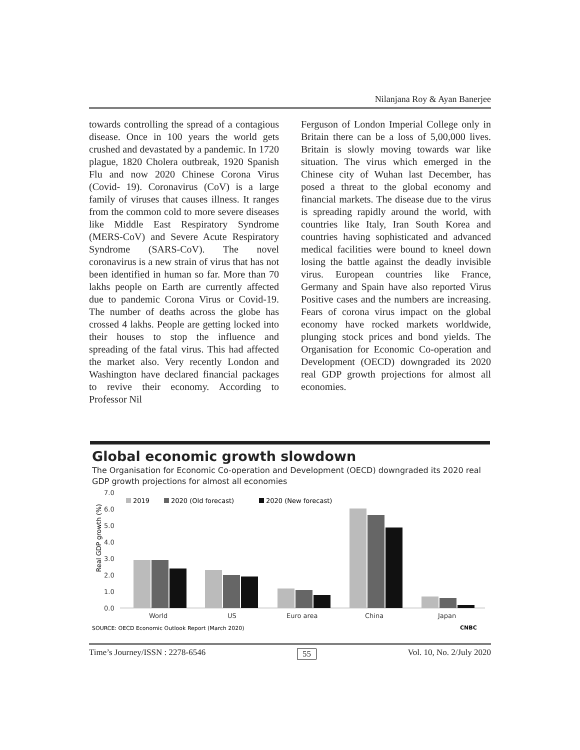Nilanjana Roy & Ayan Banerjee
towards controlling the spread of a contagious disease. Once in 100 years the world gets crushed and devastated by a pandemic. In 1720 plague, 1820 Cholera outbreak, 1920 Spanish Flu and now 2020 Chinese Corona Virus (Covid- 19). Coronavirus (CoV) is a large family of viruses that causes illness. It ranges from the common cold to more severe diseases like Middle East Respiratory Syndrome (MERS-CoV) and Severe Acute Respiratory Syndrome (SARS-CoV). The novel coronavirus is a new strain of virus that has not been identified in human so far. More than 70 lakhs people on Earth are currently affected due to pandemic Corona Virus or Covid-19. The number of deaths across the globe has crossed 4 lakhs. People are getting locked into their houses to stop the influence and spreading of the fatal virus. This had affected the market also. Very recently London and Washington have declared financial packages to revive their economy. According to Professor Nil
Ferguson of London Imperial College only in Britain there can be a loss of 5,00,000 lives. Britain is slowly moving towards war like situation. The virus which emerged in the Chinese city of Wuhan last December, has posed a threat to the global economy and financial markets. The disease due to the virus is spreading rapidly around the world, with countries like Italy, Iran South Korea and countries having sophisticated and advanced medical facilities were bound to kneel down losing the battle against the deadly invisible virus. European countries like France, Germany and Spain have also reported Virus Positive cases and the numbers are increasing. Fears of corona virus impact on the global economy have rocked markets worldwide, plunging stock prices and bond yields. The Organisation for Economic Co-operation and Development (OECD) downgraded its 2020 real GDP growth projections for almost all economies.
Global economic growth slowdown
The Organisation for Economic Co-operation and Development (OECD) downgraded its 2020 real GDP growth projections for almost all economies
7.0
6.0
5.0
4.0
3.0
2.0
1.0
0.0
Real GDP growth (%)
2019
2020 (Old forecast)
2020 (New forecast)
World
US
Euro area
China
Japan
SOURCE: OECD Economic Outlook Report (March 2020)
CNBC
Time’s Journey/ISSN : 2278-6546 55 Vol. 10, No. 2/July 2020